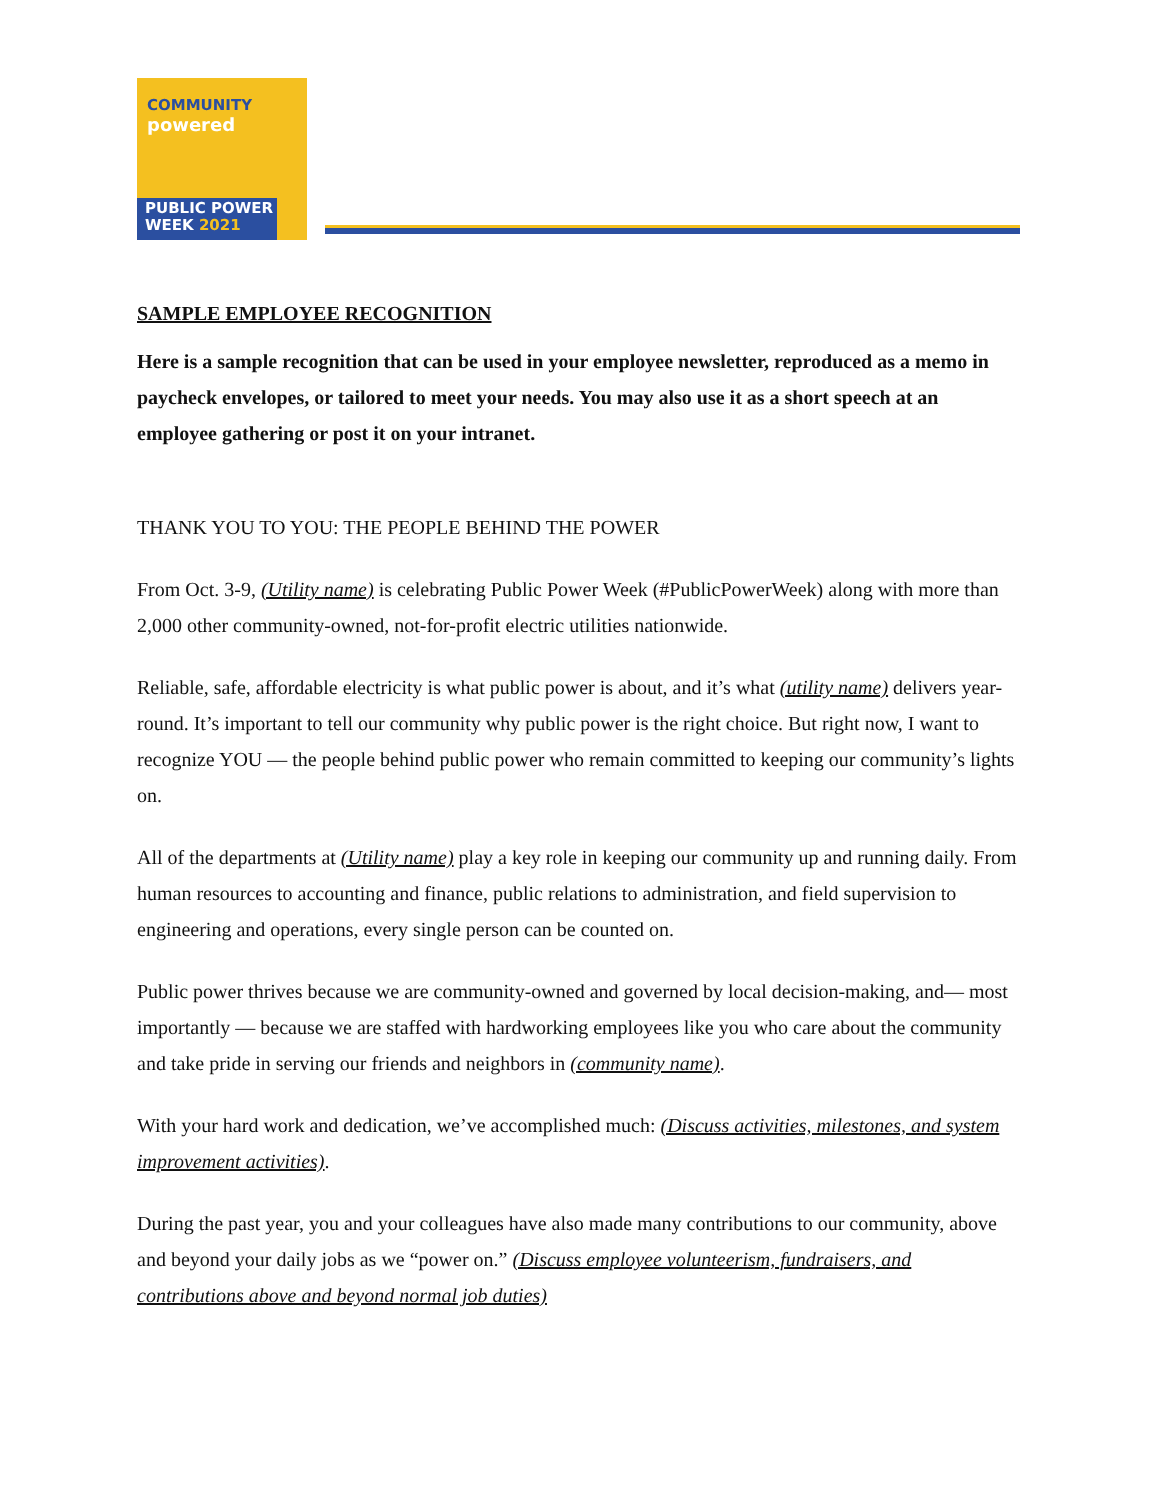COMMUNITY
powered
PUBLIC POWER
WEEK 2021
SAMPLE EMPLOYEE RECOGNITION
Here is a sample recognition that can be used in your employee newsletter, reproduced as a memo in paycheck envelopes, or tailored to meet your needs. You may also use it as a short speech at an employee gathering or post it on your intranet.
THANK YOU TO YOU: THE PEOPLE BEHIND THE POWER
From Oct. 3-9, (Utility name) is celebrating Public Power Week (#PublicPowerWeek) along with more than 2,000 other community-owned, not-for-profit electric utilities nationwide.
Reliable, safe, affordable electricity is what public power is about, and it’s what (utility name) delivers year-round. It’s important to tell our community why public power is the right choice. But right now, I want to recognize YOU — the people behind public power who remain committed to keeping our community’s lights on.
All of the departments at (Utility name) play a key role in keeping our community up and running daily. From human resources to accounting and finance, public relations to administration, and field supervision to engineering and operations, every single person can be counted on.
Public power thrives because we are community-owned and governed by local decision-making, and— most importantly — because we are staffed with hardworking employees like you who care about the community and take pride in serving our friends and neighbors in (community name).
With your hard work and dedication, we’ve accomplished much: (Discuss activities, milestones, and system improvement activities).
During the past year, you and your colleagues have also made many contributions to our community, above and beyond your daily jobs as we “power on.” (Discuss employee volunteerism, fundraisers, and contributions above and beyond normal job duties)